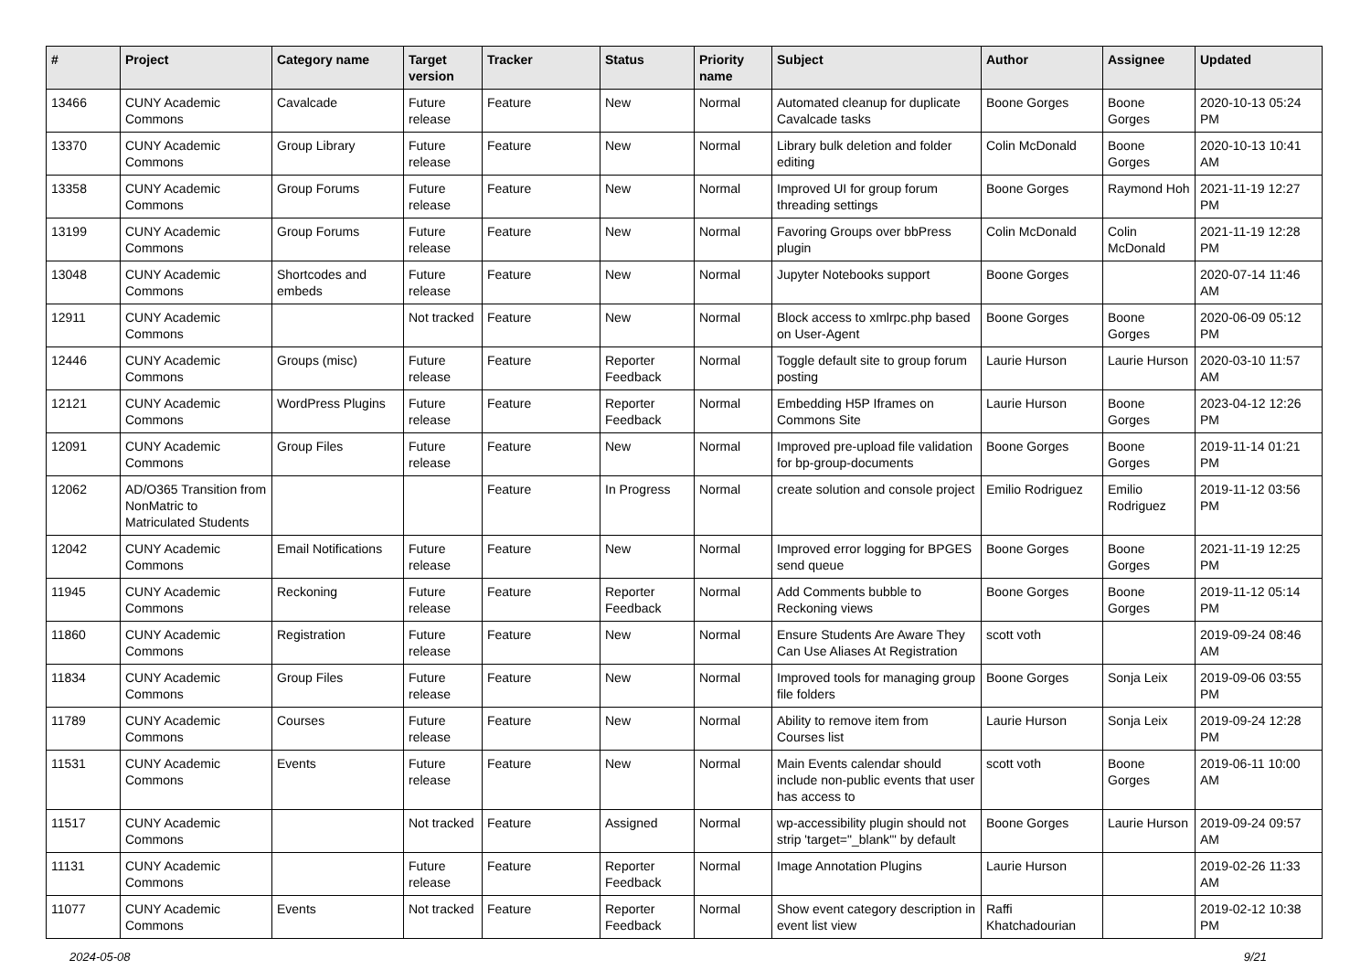| # | Project | Category name | Target version | Tracker | Status | Priority name | Subject | Author | Assignee | Updated |
| --- | --- | --- | --- | --- | --- | --- | --- | --- | --- | --- |
| 13466 | CUNY Academic Commons | Cavalcade | Future release | Feature | New | Normal | Automated cleanup for duplicate Cavalcade tasks | Boone Gorges | Boone Gorges | 2020-10-13 05:24 PM |
| 13370 | CUNY Academic Commons | Group Library | Future release | Feature | New | Normal | Library bulk deletion and folder editing | Colin McDonald | Boone Gorges | 2020-10-13 10:41 AM |
| 13358 | CUNY Academic Commons | Group Forums | Future release | Feature | New | Normal | Improved UI for group forum threading settings | Boone Gorges | Raymond Hoh | 2021-11-19 12:27 PM |
| 13199 | CUNY Academic Commons | Group Forums | Future release | Feature | New | Normal | Favoring Groups over bbPress plugin | Colin McDonald | Colin McDonald | 2021-11-19 12:28 PM |
| 13048 | CUNY Academic Commons | Shortcodes and embeds | Future release | Feature | New | Normal | Jupyter Notebooks support | Boone Gorges | | 2020-07-14 11:46 AM |
| 12911 | CUNY Academic Commons | | Not tracked | Feature | New | Normal | Block access to xmlrpc.php based on User-Agent | Boone Gorges | Boone Gorges | 2020-06-09 05:12 PM |
| 12446 | CUNY Academic Commons | Groups (misc) | Future release | Feature | Reporter Feedback | Normal | Toggle default site to group forum posting | Laurie Hurson | Laurie Hurson | 2020-03-10 11:57 AM |
| 12121 | CUNY Academic Commons | WordPress Plugins | Future release | Feature | Reporter Feedback | Normal | Embedding H5P Iframes on Commons Site | Laurie Hurson | Boone Gorges | 2023-04-12 12:26 PM |
| 12091 | CUNY Academic Commons | Group Files | Future release | Feature | New | Normal | Improved pre-upload file validation for bp-group-documents | Boone Gorges | Boone Gorges | 2019-11-14 01:21 PM |
| 12062 | AD/O365 Transition from NonMatric to Matriculated Students | | | Feature | In Progress | Normal | create solution and console project | Emilio Rodriguez | Emilio Rodriguez | 2019-11-12 03:56 PM |
| 12042 | CUNY Academic Commons | Email Notifications | Future release | Feature | New | Normal | Improved error logging for BPGES send queue | Boone Gorges | Boone Gorges | 2021-11-19 12:25 PM |
| 11945 | CUNY Academic Commons | Reckoning | Future release | Feature | Reporter Feedback | Normal | Add Comments bubble to Reckoning views | Boone Gorges | Boone Gorges | 2019-11-12 05:14 PM |
| 11860 | CUNY Academic Commons | Registration | Future release | Feature | New | Normal | Ensure Students Are Aware They Can Use Aliases At Registration | scott voth | | 2019-09-24 08:46 AM |
| 11834 | CUNY Academic Commons | Group Files | Future release | Feature | New | Normal | Improved tools for managing group file folders | Boone Gorges | Sonja Leix | 2019-09-06 03:55 PM |
| 11789 | CUNY Academic Commons | Courses | Future release | Feature | New | Normal | Ability to remove item from Courses list | Laurie Hurson | Sonja Leix | 2019-09-24 12:28 PM |
| 11531 | CUNY Academic Commons | Events | Future release | Feature | New | Normal | Main Events calendar should include non-public events that user has access to | scott voth | Boone Gorges | 2019-06-11 10:00 AM |
| 11517 | CUNY Academic Commons | | Not tracked | Feature | Assigned | Normal | wp-accessibility plugin should not strip 'target="_blank"' by default | Boone Gorges | Laurie Hurson | 2019-09-24 09:57 AM |
| 11131 | CUNY Academic Commons | | Future release | Feature | Reporter Feedback | Normal | Image Annotation Plugins | Laurie Hurson | | 2019-02-26 11:33 AM |
| 11077 | CUNY Academic Commons | Events | Not tracked | Feature | Reporter Feedback | Normal | Show event category description in event list view | Raffi Khatchadourian | | 2019-02-12 10:38 PM |
2024-05-08 9/21